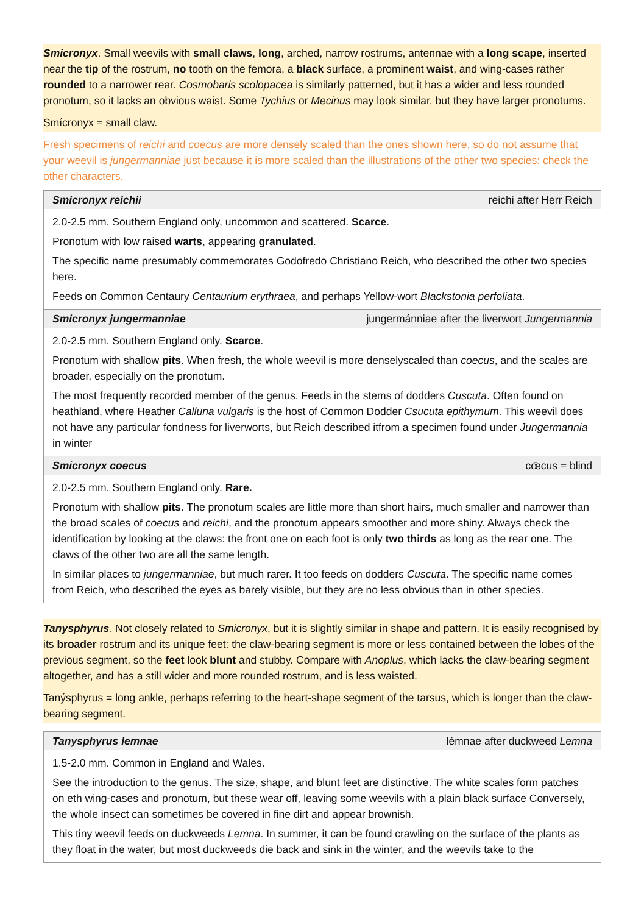Smicronyx. Small weevils with small claws, long, arched, narrow rostrums, antennae with a long scape, inserted near the tip of the rostrum, no tooth on the femora, a black surface, a prominent waist, and wing-cases rather rounded to a narrower rear. Cosmobaris scolopacea is similarly patterned, but it has a wider and less rounded pronotum, so it lacks an obvious waist. Some Tychius or Mecinus may look similar, but they have larger pronotums.
Smícronyx = small claw.
Fresh specimens of reichi and coecus are more densely scaled than the ones shown here, so do not assume that your weevil is jungermanniae just because it is more scaled than the illustrations of the other two species: check the other characters.
| Smicronyx reichii | reichi after Herr Reich |
| --- | --- |
| 2.0-2.5 mm. Southern England only, uncommon and scattered. Scarce . Pronotum with low raised warts , appearing granulated . The specific name presumably commemorates Godofredo Christiano Reich, who described the other two species here. Feeds on Common Centaury Centaurium erythraea , and perhaps Yellow-wort Blackstonia perfoliata . | |
| Smicronyx jungermanniae | jungermánniae after the liverwort Jungermannia |
| 2.0-2.5 mm. Southern England only. Scarce . Pronotum with shallow pits . When fresh, the whole weevil is more denselyscaled than coecus , and the scales are broader, especially on the pronotum. The most frequently recorded member of the genus. Feeds in the stems of dodders Cuscuta . Often found on heathland, where Heather Calluna vulgaris is the host of Common Dodder Csucuta epithymum . This weevil does not have any particular fondness for liverworts, but Reich described itfrom a specimen found under Jungermannia in winter | |
| Smicronyx coecus | cœ̄cus = blind |
| 2.0-2.5 mm. Southern England only. Rare. Pronotum with shallow pits . The pronotum scales are little more than short hairs, much smaller and narrower than the broad scales of coecus and reichi , and the pronotum appears smoother and more shiny. Always check the identification by looking at the claws: the front one on each foot is only two thirds as long as the rear one. The claws of the other two are all the same length. In similar places to jungermanniae , but much rarer. It too feeds on dodders Cuscuta . The specific name comes from Reich, who described the eyes as barely visible, but they are no less obvious than in other species. | |
Tanysphyrus. Not closely related to Smicronyx, but it is slightly similar in shape and pattern. It is easily recognised by its broader rostrum and its unique feet: the claw-bearing segment is more or less contained between the lobes of the previous segment, so the feet look blunt and stubby. Compare with Anoplus, which lacks the claw-bearing segment altogether, and has a still wider and more rounded rostrum, and is less waisted.
Tanýsphyrus = long ankle, perhaps referring to the heart-shape segment of the tarsus, which is longer than the claw-bearing segment.
| Tanysphyrus lemnae | lémnae after duckweed Lemna |
| --- | --- |
| 1.5-2.0 mm. Common in England and Wales. See the introduction to the genus. The size, shape, and blunt feet are distinctive. The white scales form patches on eth wing-cases and pronotum, but these wear off, leaving some weevils with a plain black surface Conversely, the whole insect can sometimes be covered in fine dirt and appear brownish. This tiny weevil feeds on duckweeds Lemna . In summer, it can be found crawling on the surface of the plants as they float in the water, but most duckweeds die back and sink in the winter, and the weevils take to the | |